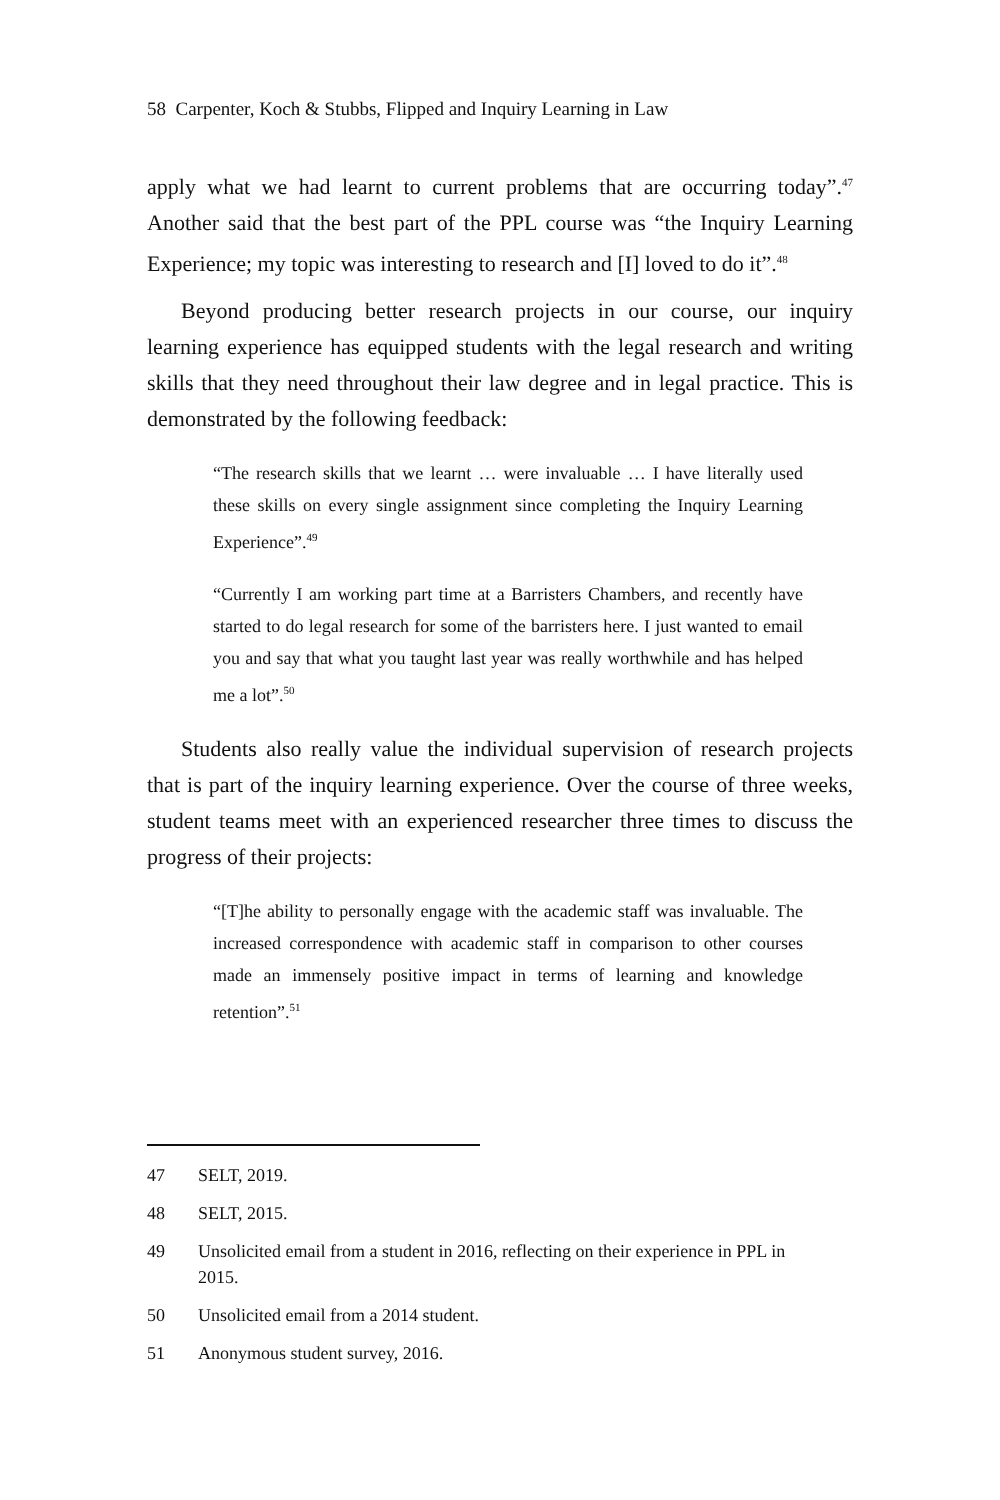58 Carpenter, Koch & Stubbs, Flipped and Inquiry Learning in Law
apply what we had learnt to current problems that are occurring today”.<sup>47</sup> Another said that the best part of the PPL course was “the Inquiry Learning Experience; my topic was interesting to research and [I] loved to do it”.<sup>48</sup>
Beyond producing better research projects in our course, our inquiry learning experience has equipped students with the legal research and writing skills that they need throughout their law degree and in legal practice. This is demonstrated by the following feedback:
“The research skills that we learnt … were invaluable … I have literally used these skills on every single assignment since completing the Inquiry Learning Experience”.<sup>49</sup>
“Currently I am working part time at a Barristers Chambers, and recently have started to do legal research for some of the barristers here. I just wanted to email you and say that what you taught last year was really worthwhile and has helped me a lot”.<sup>50</sup>
Students also really value the individual supervision of research projects that is part of the inquiry learning experience. Over the course of three weeks, student teams meet with an experienced researcher three times to discuss the progress of their projects:
“[T]he ability to personally engage with the academic staff was invaluable. The increased correspondence with academic staff in comparison to other courses made an immensely positive impact in terms of learning and knowledge retention”.<sup>51</sup>
47 SELT, 2019.
48 SELT, 2015.
49 Unsolicited email from a student in 2016, reflecting on their experience in PPL in 2015.
50 Unsolicited email from a 2014 student.
51 Anonymous student survey, 2016.